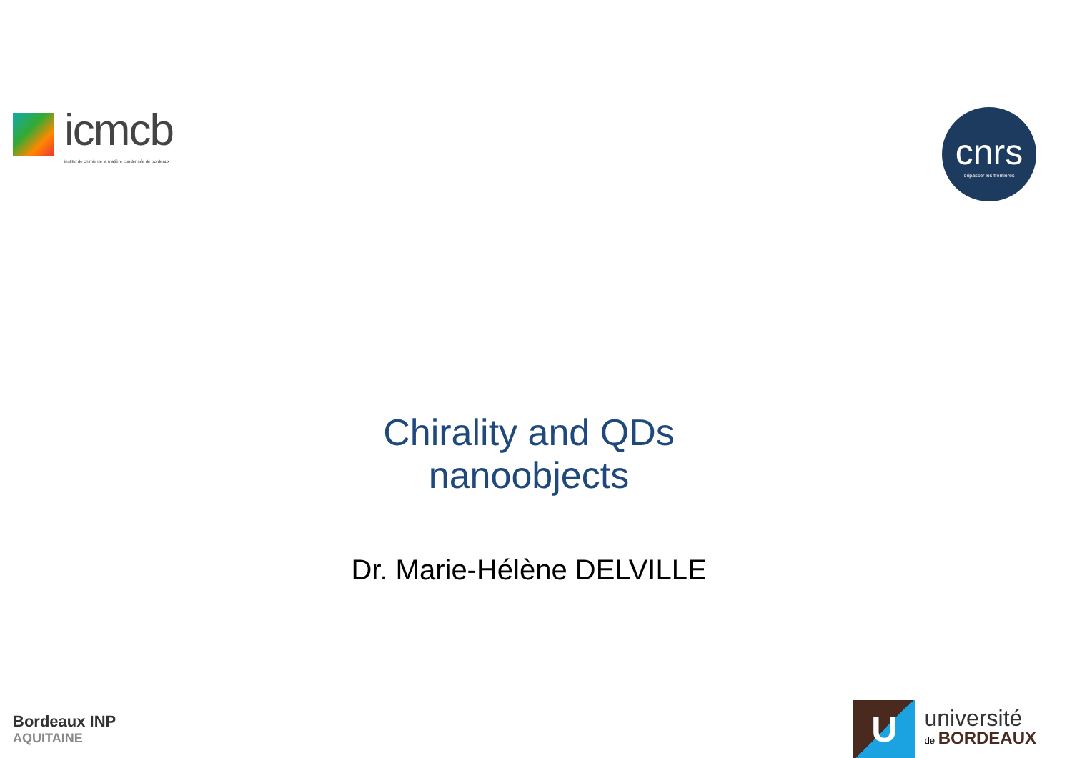icmcb
institut de chimie de la matière condensée de bordeaux
cnrs
dépasser les frontières
Chirality and QDs nanoobjects
Dr. Marie-Hélène DELVILLE
Bordeaux INP
AQUITAINE
U
université
de BORDEAUX